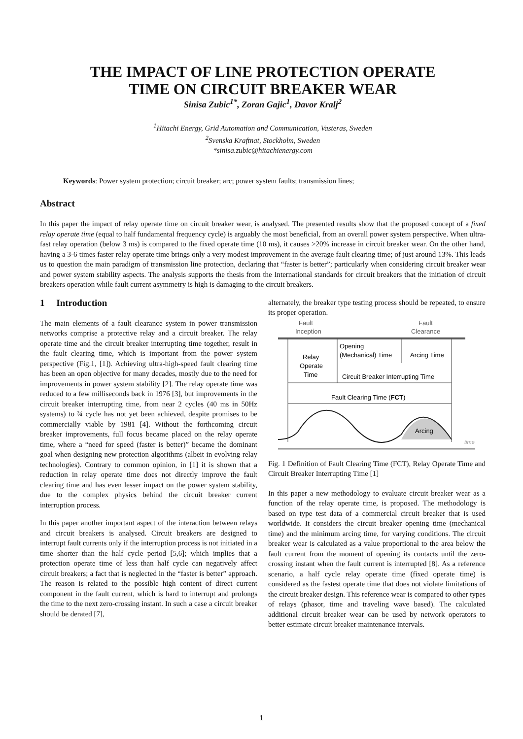THE IMPACT OF LINE PROTECTION OPERATE
TIME ON CIRCUIT BREAKER WEAR
Sinisa Zubic<sup>1*</sup>, Zoran Gajic<sup>1</sup>, Davor Kralj<sup>2</sup>
<sup>1</sup> Hitachi Energy, Grid Automation and Communication, Vasteras, Sweden
<sup>2</sup> Svenska Kraftnat, Stockholm, Sweden
*sinisa.zubic@hitachienergy.com
Keywords: Power system protection; circuit breaker; arc; power system faults; transmission lines;
Abstract
In this paper the impact of relay operate time on circuit breaker wear, is analysed. The presented results show that the proposed concept of a fixed relay operate time (equal to half fundamental frequency cycle) is arguably the most beneficial, from an overall power system perspective. When ultra-fast relay operation (below 3 ms) is compared to the fixed operate time (10 ms), it causes >20% increase in circuit breaker wear. On the other hand, having a 3-6 times faster relay operate time brings only a very modest improvement in the average fault clearing time; of just around 13%. This leads us to question the main paradigm of transmission line protection, declaring that “faster is better”; particularly when considering circuit breaker wear and power system stability aspects. The analysis supports the thesis from the International standards for circuit breakers that the initiation of circuit breakers operation while fault current asymmetry is high is damaging to the circuit breakers.
1 Introduction
The main elements of a fault clearance system in power transmission networks comprise a protective relay and a circuit breaker. The relay operate time and the circuit breaker interrupting time together, result in the fault clearing time, which is important from the power system perspective (Fig.1, [1]). Achieving ultra-high-speed fault clearing time has been an open objective for many decades, mostly due to the need for improvements in power system stability [2]. The relay operate time was reduced to a few milliseconds back in 1976 [3], but improvements in the circuit breaker interrupting time, from near 2 cycles (40 ms in 50Hz systems) to ¾ cycle has not yet been achieved, despite promises to be commercially viable by 1981 [4]. Without the forthcoming circuit breaker improvements, full focus became placed on the relay operate time, where a “need for speed (faster is better)” became the dominant goal when designing new protection algorithms (albeit in evolving relay technologies). Contrary to common opinion, in [1] it is shown that a reduction in relay operate time does not directly improve the fault clearing time and has even lesser impact on the power system stability, due to the complex physics behind the circuit breaker current interruption process.
In this paper another important aspect of the interaction between relays and circuit breakers is analysed. Circuit breakers are designed to interrupt fault currents only if the interruption process is not initiated in a time shorter than the half cycle period [5,6]; which implies that a protection operate time of less than half cycle can negatively affect circuit breakers; a fact that is neglected in the “faster is better” approach. The reason is related to the possible high content of direct current component in the fault current, which is hard to interrupt and prolongs the time to the next zero-crossing instant. In such a case a circuit breaker should be derated [7],
alternately, the breaker type testing process should be repeated, to ensure its proper operation.
Fault
Inception
Fault
Clearance
Opening
(Mechanical) Time
Arcing Time
Relay
Operate
Time
Circuit Breaker Interrupting Time
Fault Clearing Time (FCT)
Arcing
time
Fig. 1 Definition of Fault Clearing Time (FCT), Relay Operate Time and Circuit Breaker Interrupting Time [1]
In this paper a new methodology to evaluate circuit breaker wear as a function of the relay operate time, is proposed. The methodology is based on type test data of a commercial circuit breaker that is used worldwide. It considers the circuit breaker opening time (mechanical time) and the minimum arcing time, for varying conditions. The circuit breaker wear is calculated as a value proportional to the area below the fault current from the moment of opening its contacts until the zero-crossing instant when the fault current is interrupted [8]. As a reference scenario, a half cycle relay operate time (fixed operate time) is considered as the fastest operate time that does not violate limitations of the circuit breaker design. This reference wear is compared to other types of relays (phasor, time and traveling wave based). The calculated additional circuit breaker wear can be used by network operators to better estimate circuit breaker maintenance intervals.
1